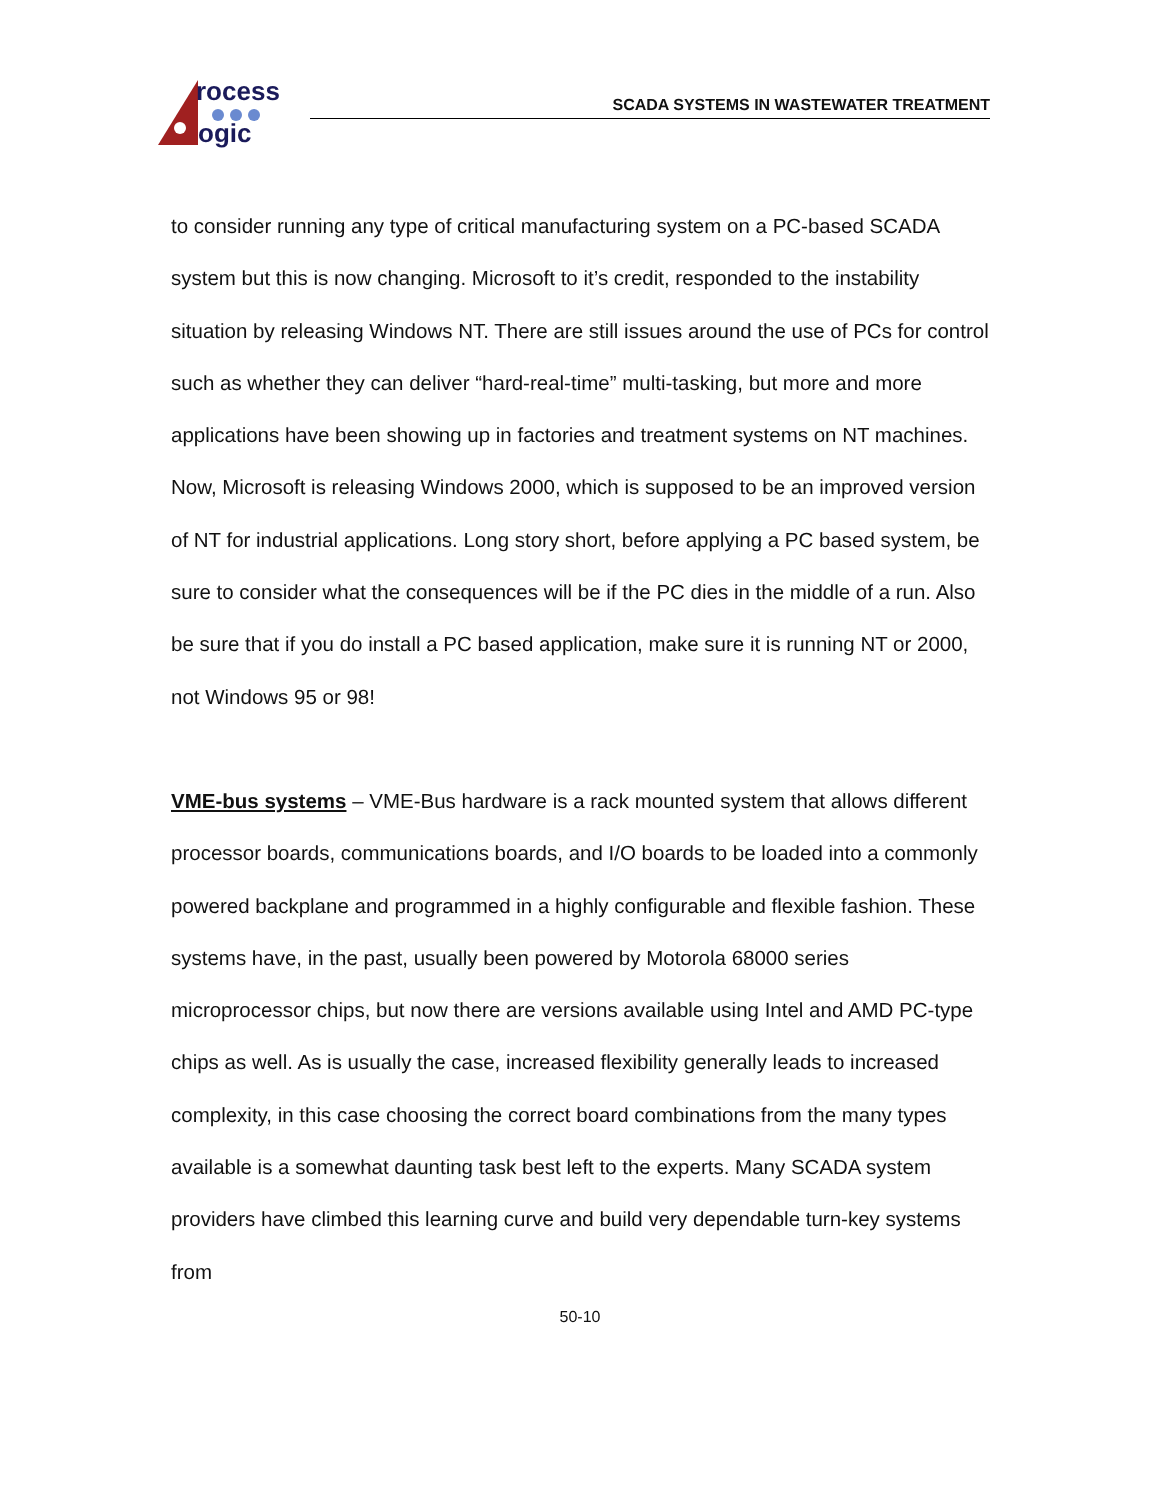rocess
ogic
SCADA SYSTEMS IN WASTEWATER TREATMENT
to consider running any type of critical manufacturing system on a PC-based SCADA system but this is now changing. Microsoft to it’s credit, responded to the instability situation by releasing Windows NT. There are still issues around the use of PCs for control such as whether they can deliver “hard-real-time” multi-tasking, but more and more applications have been showing up in factories and treatment systems on NT machines. Now, Microsoft is releasing Windows 2000, which is supposed to be an improved version of NT for industrial applications. Long story short, before applying a PC based system, be sure to consider what the consequences will be if the PC dies in the middle of a run. Also be sure that if you do install a PC based application, make sure it is running NT or 2000, not Windows 95 or 98!
VME-bus systems – VME-Bus hardware is a rack mounted system that allows different processor boards, communications boards, and I/O boards to be loaded into a commonly powered backplane and programmed in a highly configurable and flexible fashion. These systems have, in the past, usually been powered by Motorola 68000 series microprocessor chips, but now there are versions available using Intel and AMD PC-type chips as well. As is usually the case, increased flexibility generally leads to increased complexity, in this case choosing the correct board combinations from the many types available is a somewhat daunting task best left to the experts. Many SCADA system providers have climbed this learning curve and build very dependable turn-key systems from
50-10